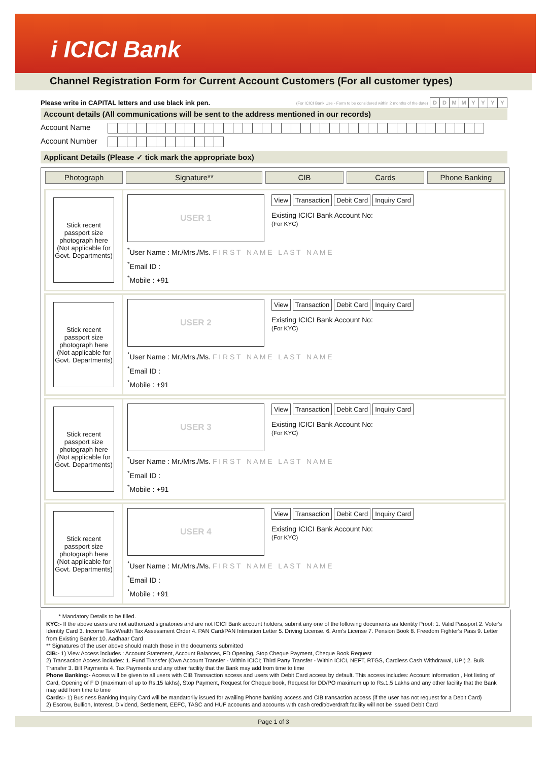i ICICI Bank
Channel Registration Form for Current Account Customers (For all customer types)
Please write in CAPITAL letters and use black ink pen. (For ICICI Bank Use - Form to be considered within 2 months of the date) DDMMYYYY
Account details (All communications will be sent to the address mentioned in our records)
Account Name
Account Number
Applicant Details (Please ✓ tick mark the appropriate box)
Photograph Signature** CIB Cards Phone Banking
Stick recent passport size photograph here (Not applicable for Govt. Departments)
USER 1
View Transaction Debit Card Inquiry Card
Existing ICICI Bank Account No:
(For KYC)
<sup>*</sup> User Name : Mr./Mrs./Ms. F I R S T N A M E L A S T N A M E
<sup>*</sup> Email ID :
<sup>*</sup> Mobile : +91
Stick recent passport size photograph here (Not applicable for Govt. Departments)
USER 2
View Transaction Debit Card Inquiry Card
Existing ICICI Bank Account No:
(For KYC)
<sup>*</sup> User Name : Mr./Mrs./Ms. F I R S T N A M E L A S T N A M E
<sup>*</sup> Email ID :
<sup>*</sup> Mobile : +91
Stick recent passport size photograph here (Not applicable for Govt. Departments)
USER 3
View Transaction Debit Card Inquiry Card
Existing ICICI Bank Account No:
(For KYC)
<sup>*</sup> User Name : Mr./Mrs./Ms. F I R S T N A M E L A S T N A M E
<sup>*</sup> Email ID :
<sup>*</sup> Mobile : +91
Stick recent passport size photograph here (Not applicable for Govt. Departments)
USER 4
View Transaction Debit Card Inquiry Card
Existing ICICI Bank Account No:
(For KYC)
<sup>*</sup> User Name : Mr./Mrs./Ms. F I R S T N A M E L A S T N A M E
<sup>*</sup> Email ID :
<sup>*</sup> Mobile : +91
* Mandatory Details to be filled.
KYC:- If the above users are not authorized signatories and are not ICICI Bank account holders, submit any one of the following documents as Identity Proof: 1. Valid Passport 2. Voter's Identity Card 3. Income Tax/Wealth Tax Assessment Order 4. PAN Card/PAN Intimation Letter 5. Driving License. 6. Arm's License 7. Pension Book 8. Freedom Fighter's Pass 9. Letter from Existing Banker 10. Aadhaar Card
** Signatures of the user above should match those in the documents submitted
CIB:- 1) View Access includes : Account Statement, Account Balances, FD Opening, Stop Cheque Payment, Cheque Book Request
2) Transaction Access includes: 1. Fund Transfer (Own Account Transfer - Within ICICI; Third Party Transfer - Within ICICI, NEFT, RTGS, Cardless Cash Withdrawal, UPI) 2. Bulk Transfer 3. Bill Payments 4. Tax Payments and any other facility that the Bank may add from time to time
Phone Banking:- Access will be given to all users with CIB Transaction access and users with Debit Card access by default. This access includes: Account Information , Hot listing of Card, Opening of F D (maximum of up to Rs.15 lakhs), Stop Payment, Request for Cheque book, Request for DD/PO maximum up to Rs.1.5 Lakhs and any other facility that the Bank may add from time to time
Cards:- 1) Business Banking Inquiry Card will be mandatorily issued for availing Phone banking access and CIB transaction access (if the user has not request for a Debit Card)
2) Escrow, Bullion, Interest, Dividend, Settlement, EEFC, TASC and HUF accounts and accounts with cash credit/overdraft facility will not be issued Debit Card
Page 1 of 3